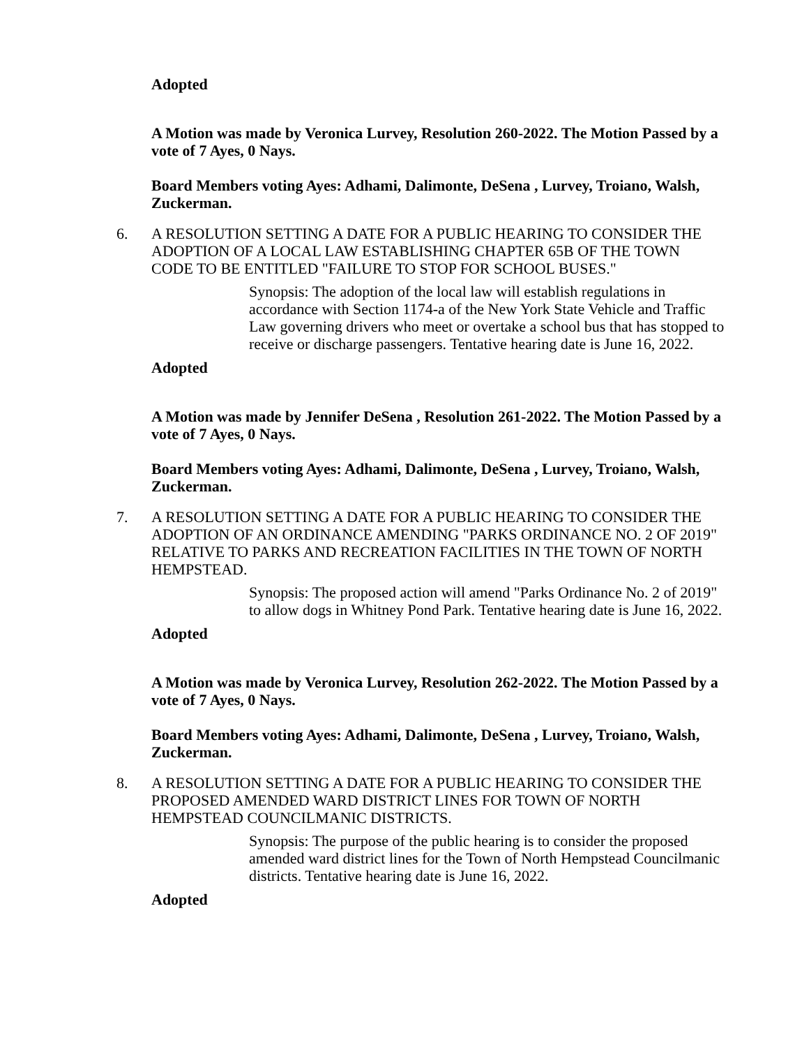Adopted
A Motion was made by Veronica Lurvey, Resolution 260-2022. The Motion Passed by a vote of 7 Ayes, 0 Nays.
Board Members voting Ayes: Adhami, Dalimonte, DeSena , Lurvey, Troiano, Walsh, Zuckerman.
6. A RESOLUTION SETTING A DATE FOR A PUBLIC HEARING TO CONSIDER THE ADOPTION OF A LOCAL LAW ESTABLISHING CHAPTER 65B OF THE TOWN CODE TO BE ENTITLED "FAILURE TO STOP FOR SCHOOL BUSES."
Synopsis: The adoption of the local law will establish regulations in accordance with Section 1174-a of the New York State Vehicle and Traffic Law governing drivers who meet or overtake a school bus that has stopped to receive or discharge passengers. Tentative hearing date is June 16, 2022.
Adopted
A Motion was made by Jennifer DeSena , Resolution 261-2022. The Motion Passed by a vote of 7 Ayes, 0 Nays.
Board Members voting Ayes: Adhami, Dalimonte, DeSena , Lurvey, Troiano, Walsh, Zuckerman.
7. A RESOLUTION SETTING A DATE FOR A PUBLIC HEARING TO CONSIDER THE ADOPTION OF AN ORDINANCE AMENDING "PARKS ORDINANCE NO. 2 OF 2019" RELATIVE TO PARKS AND RECREATION FACILITIES IN THE TOWN OF NORTH HEMPSTEAD.
Synopsis: The proposed action will amend "Parks Ordinance No. 2 of 2019" to allow dogs in Whitney Pond Park. Tentative hearing date is June 16, 2022.
Adopted
A Motion was made by Veronica Lurvey, Resolution 262-2022. The Motion Passed by a vote of 7 Ayes, 0 Nays.
Board Members voting Ayes: Adhami, Dalimonte, DeSena , Lurvey, Troiano, Walsh, Zuckerman.
8. A RESOLUTION SETTING A DATE FOR A PUBLIC HEARING TO CONSIDER THE PROPOSED AMENDED WARD DISTRICT LINES FOR TOWN OF NORTH HEMPSTEAD COUNCILMANIC DISTRICTS.
Synopsis: The purpose of the public hearing is to consider the proposed amended ward district lines for the Town of North Hempstead Councilmanic districts. Tentative hearing date is June 16, 2022.
Adopted